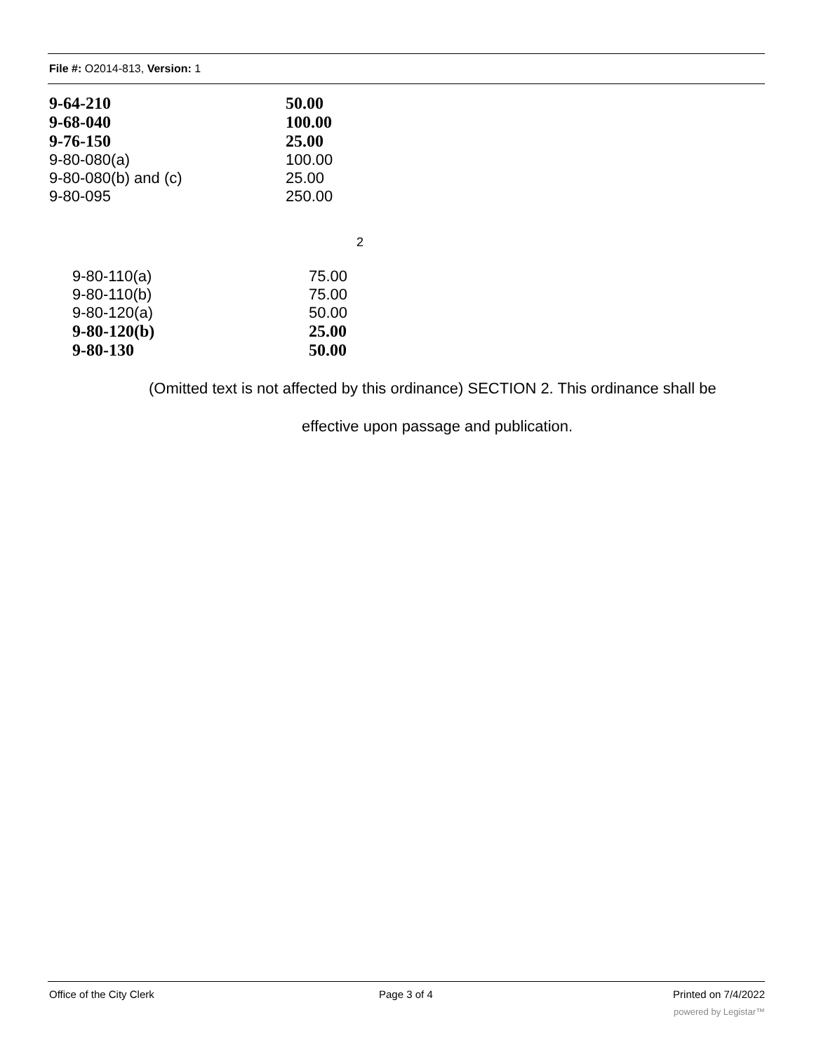File #: O2014-813, Version: 1
| 9-64-210 | 50.00 |
| 9-68-040 | 100.00 |
| 9-76-150 | 25.00 |
| 9-80-080(a) | 100.00 |
| 9-80-080(b) and (c) | 25.00 |
| 9-80-095 | 250.00 |
2
| 9-80-110(a) | 75.00 |
| 9-80-110(b) | 75.00 |
| 9-80-120(a) | 50.00 |
| 9-80-120(b) | 25.00 |
| 9-80-130 | 50.00 |
(Omitted text is not affected by this ordinance) SECTION 2. This ordinance shall be
effective upon passage and publication.
Office of the City Clerk Page 3 of 4 Printed on 7/4/2022
powered by Legistar™